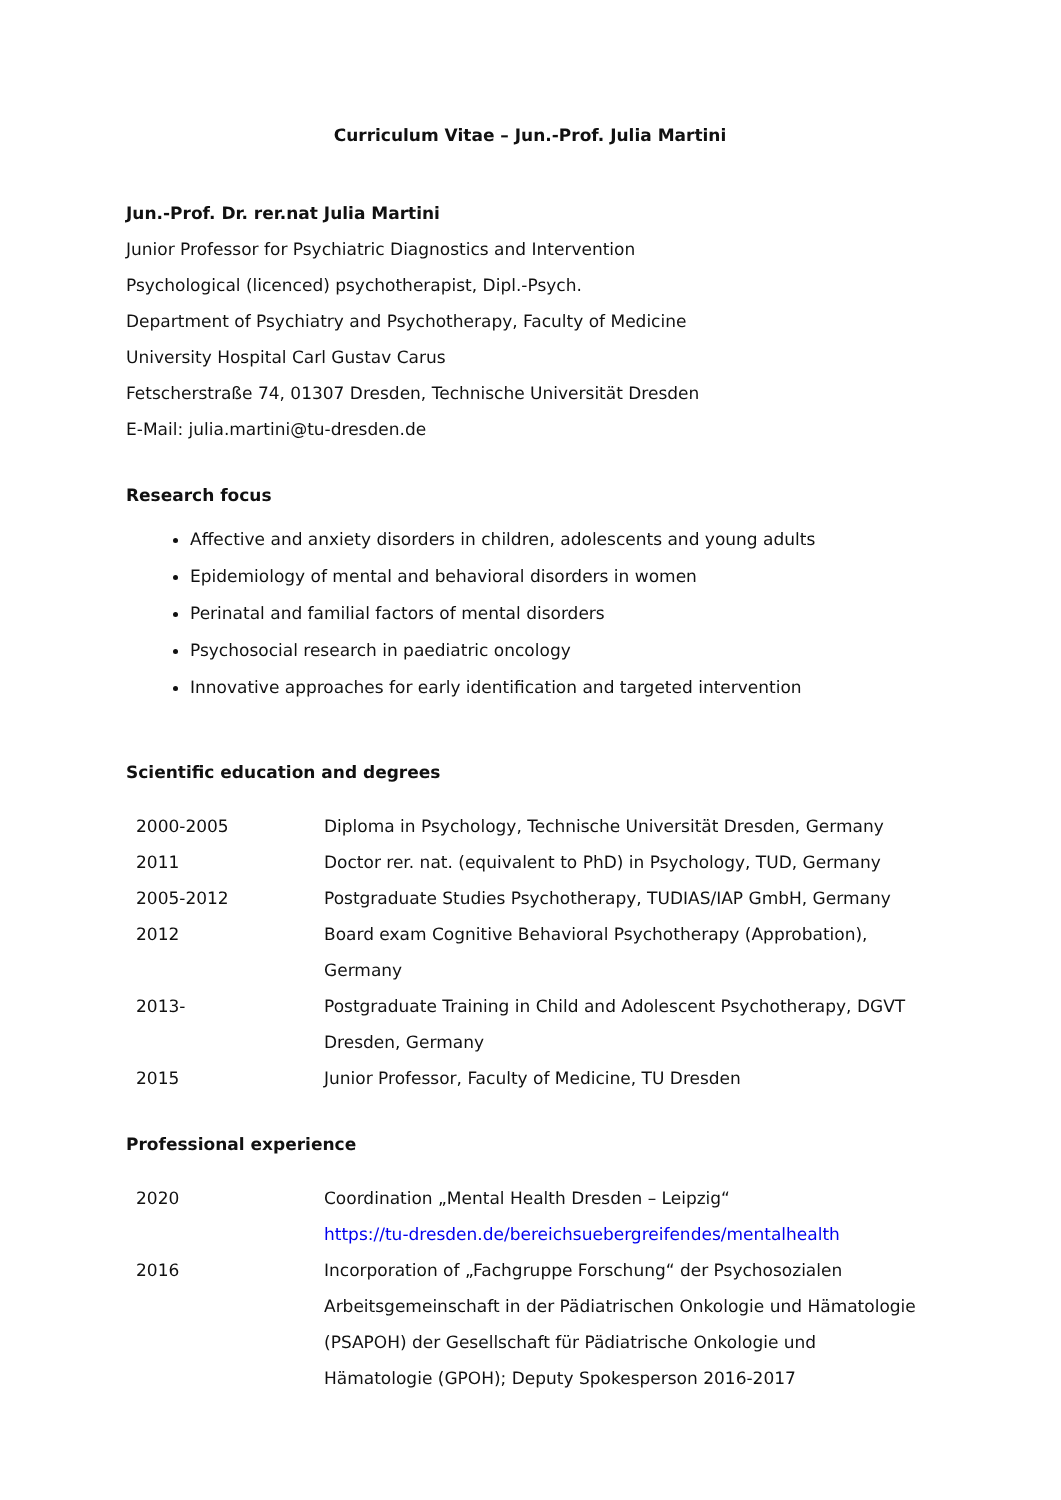Curriculum Vitae – Jun.-Prof. Julia Martini
Jun.-Prof. Dr. rer.nat Julia Martini
Junior Professor for Psychiatric Diagnostics and Intervention
Psychological (licenced) psychotherapist, Dipl.-Psych.
Department of Psychiatry and Psychotherapy, Faculty of Medicine
University Hospital Carl Gustav Carus
Fetscherstraße 74, 01307 Dresden, Technische Universität Dresden
E-Mail: julia.martini@tu-dresden.de
Research focus
Affective and anxiety disorders in children, adolescents and young adults
Epidemiology of mental and behavioral disorders in women
Perinatal and familial factors of mental disorders
Psychosocial research in paediatric oncology
Innovative approaches for early identification and targeted intervention
Scientific education and degrees
| 2000-2005 | Diploma in Psychology, Technische Universität Dresden, Germany |
| 2011 | Doctor rer. nat. (equivalent to PhD) in Psychology, TUD, Germany |
| 2005-2012 | Postgraduate Studies Psychotherapy, TUDIAS/IAP GmbH, Germany |
| 2012 | Board exam Cognitive Behavioral Psychotherapy (Approbation), Germany |
| 2013- | Postgraduate Training in Child and Adolescent Psychotherapy, DGVT Dresden, Germany |
| 2015 | Junior Professor, Faculty of Medicine, TU Dresden |
Professional experience
| 2020 | Coordination „Mental Health Dresden – Leipzig“ https://tu-dresden.de/bereichsuebergreifendes/mentalhealth |
| 2016 | Incorporation of „Fachgruppe Forschung“ der Psychosozialen Arbeitsgemeinschaft in der Pädiatrischen Onkologie und Hämatologie (PSAPOH) der Gesellschaft für Pädiatrische Onkologie und Hämatologie (GPOH); Deputy Spokesperson 2016-2017 |